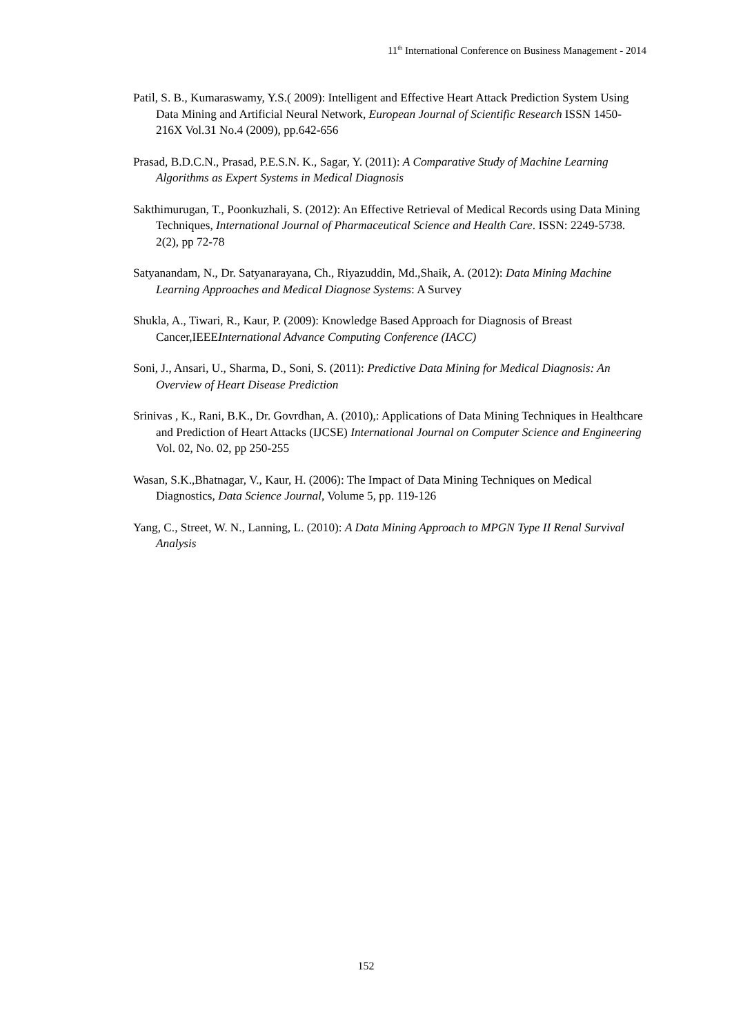11<sup>th</sup> International Conference on Business Management - 2014
Patil, S. B., Kumaraswamy, Y.S.( 2009): Intelligent and Effective Heart Attack Prediction System Using Data Mining and Artificial Neural Network, European Journal of Scientific Research ISSN 1450-216X Vol.31 No.4 (2009), pp.642-656
Prasad, B.D.C.N., Prasad, P.E.S.N. K., Sagar, Y. (2011): A Comparative Study of Machine Learning Algorithms as Expert Systems in Medical Diagnosis
Sakthimurugan, T., Poonkuzhali, S. (2012): An Effective Retrieval of Medical Records using Data Mining Techniques, International Journal of Pharmaceutical Science and Health Care. ISSN: 2249-5738. 2(2), pp 72-78
Satyanandam, N., Dr. Satyanarayana, Ch., Riyazuddin, Md.,Shaik, A. (2012): Data Mining Machine Learning Approaches and Medical Diagnose Systems: A Survey
Shukla, A., Tiwari, R., Kaur, P. (2009): Knowledge Based Approach for Diagnosis of Breast Cancer,IEEEInternational Advance Computing Conference (IACC)
Soni, J., Ansari, U., Sharma, D., Soni, S. (2011): Predictive Data Mining for Medical Diagnosis: An Overview of Heart Disease Prediction
Srinivas , K., Rani, B.K., Dr. Govrdhan, A. (2010),: Applications of Data Mining Techniques in Healthcare and Prediction of Heart Attacks (IJCSE) International Journal on Computer Science and Engineering Vol. 02, No. 02, pp 250-255
Wasan, S.K.,Bhatnagar, V., Kaur, H. (2006): The Impact of Data Mining Techniques on Medical Diagnostics, Data Science Journal, Volume 5, pp. 119-126
Yang, C., Street, W. N., Lanning, L. (2010): A Data Mining Approach to MPGN Type II Renal Survival Analysis
152